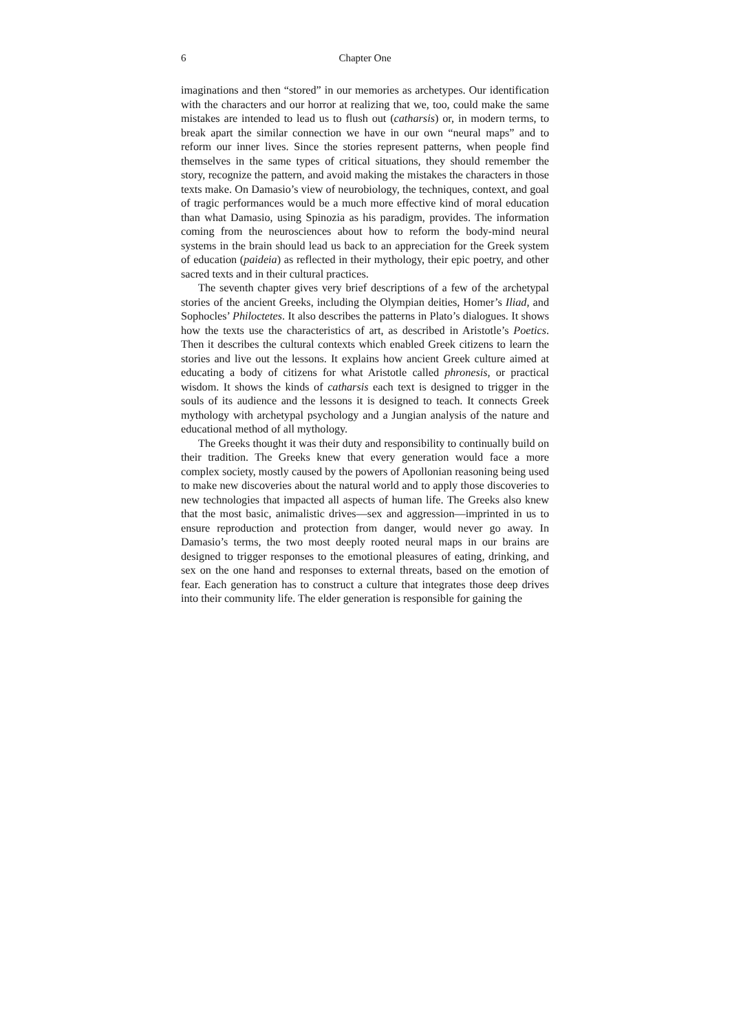6 Chapter One
imaginations and then “stored” in our memories as archetypes. Our identification with the characters and our horror at realizing that we, too, could make the same mistakes are intended to lead us to flush out (catharsis) or, in modern terms, to break apart the similar connection we have in our own “neural maps” and to reform our inner lives. Since the stories represent patterns, when people find themselves in the same types of critical situations, they should remember the story, recognize the pattern, and avoid making the mistakes the characters in those texts make. On Damasio’s view of neurobiology, the techniques, context, and goal of tragic performances would be a much more effective kind of moral education than what Damasio, using Spinozia as his paradigm, provides. The information coming from the neurosciences about how to reform the body-mind neural systems in the brain should lead us back to an appreciation for the Greek system of education (paideia) as reflected in their mythology, their epic poetry, and other sacred texts and in their cultural practices.
The seventh chapter gives very brief descriptions of a few of the archetypal stories of the ancient Greeks, including the Olympian deities, Homer’s Iliad, and Sophocles’ Philoctetes. It also describes the patterns in Plato’s dialogues. It shows how the texts use the characteristics of art, as described in Aristotle’s Poetics. Then it describes the cultural contexts which enabled Greek citizens to learn the stories and live out the lessons. It explains how ancient Greek culture aimed at educating a body of citizens for what Aristotle called phronesis, or practical wisdom. It shows the kinds of catharsis each text is designed to trigger in the souls of its audience and the lessons it is designed to teach. It connects Greek mythology with archetypal psychology and a Jungian analysis of the nature and educational method of all mythology.
The Greeks thought it was their duty and responsibility to continually build on their tradition. The Greeks knew that every generation would face a more complex society, mostly caused by the powers of Apollonian reasoning being used to make new discoveries about the natural world and to apply those discoveries to new technologies that impacted all aspects of human life. The Greeks also knew that the most basic, animalistic drives—sex and aggression—imprinted in us to ensure reproduction and protection from danger, would never go away. In Damasio’s terms, the two most deeply rooted neural maps in our brains are designed to trigger responses to the emotional pleasures of eating, drinking, and sex on the one hand and responses to external threats, based on the emotion of fear. Each generation has to construct a culture that integrates those deep drives into their community life. The elder generation is responsible for gaining the